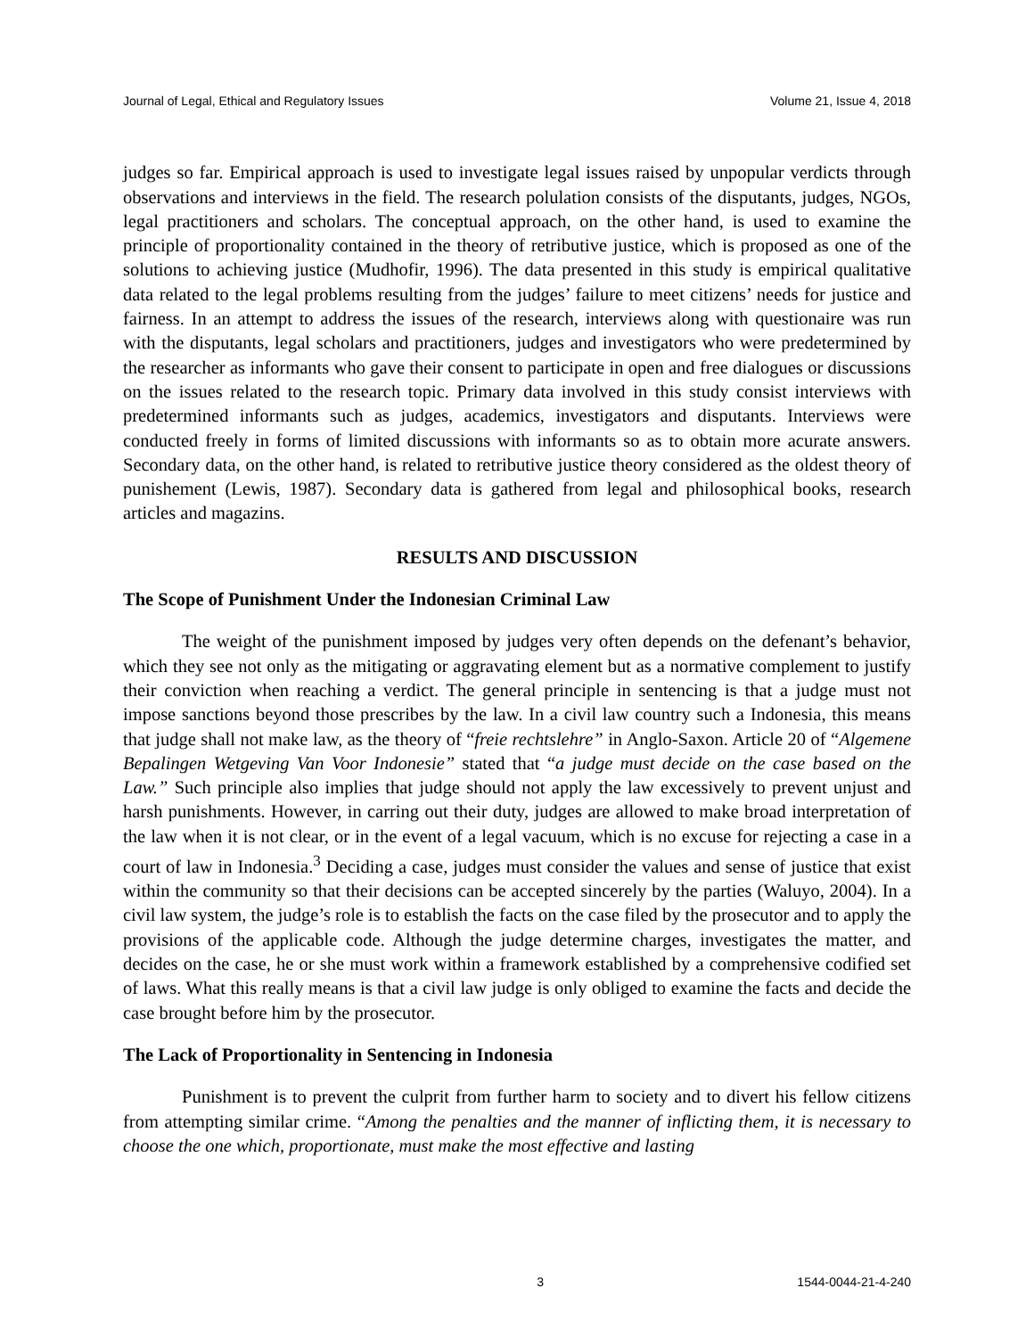Journal of Legal, Ethical and Regulatory Issues Volume 21, Issue 4, 2018
judges so far. Empirical approach is used to investigate legal issues raised by unpopular verdicts through observations and interviews in the field. The research polulation consists of the disputants, judges, NGOs, legal practitioners and scholars. The conceptual approach, on the other hand, is used to examine the principle of proportionality contained in the theory of retributive justice, which is proposed as one of the solutions to achieving justice (Mudhofir, 1996). The data presented in this study is empirical qualitative data related to the legal problems resulting from the judges’ failure to meet citizens’ needs for justice and fairness. In an attempt to address the issues of the research, interviews along with questionaire was run with the disputants, legal scholars and practitioners, judges and investigators who were predetermined by the researcher as informants who gave their consent to participate in open and free dialogues or discussions on the issues related to the research topic. Primary data involved in this study consist interviews with predetermined informants such as judges, academics, investigators and disputants. Interviews were conducted freely in forms of limited discussions with informants so as to obtain more acurate answers. Secondary data, on the other hand, is related to retributive justice theory considered as the oldest theory of punishement (Lewis, 1987). Secondary data is gathered from legal and philosophical books, research articles and magazins.
RESULTS AND DISCUSSION
The Scope of Punishment Under the Indonesian Criminal Law
The weight of the punishment imposed by judges very often depends on the defenant’s behavior, which they see not only as the mitigating or aggravating element but as a normative complement to justify their conviction when reaching a verdict. The general principle in sentencing is that a judge must not impose sanctions beyond those prescribes by the law. In a civil law country such a Indonesia, this means that judge shall not make law, as the theory of “freie rechtslehre” in Anglo-Saxon. Article 20 of “Algemene Bepalingen Wetgeving Van Voor Indonesie” stated that “a judge must decide on the case based on the Law.” Such principle also implies that judge should not apply the law excessively to prevent unjust and harsh punishments. However, in carring out their duty, judges are allowed to make broad interpretation of the law when it is not clear, or in the event of a legal vacuum, which is no excuse for rejecting a case in a court of law in Indonesia.<sup>3</sup> Deciding a case, judges must consider the values and sense of justice that exist within the community so that their decisions can be accepted sincerely by the parties (Waluyo, 2004). In a civil law system, the judge’s role is to establish the facts on the case filed by the prosecutor and to apply the provisions of the applicable code. Although the judge determine charges, investigates the matter, and decides on the case, he or she must work within a framework established by a comprehensive codified set of laws. What this really means is that a civil law judge is only obliged to examine the facts and decide the case brought before him by the prosecutor.
The Lack of Proportionality in Sentencing in Indonesia
Punishment is to prevent the culprit from further harm to society and to divert his fellow citizens from attempting similar crime. “Among the penalties and the manner of inflicting them, it is necessary to choose the one which, proportionate, must make the most effective and lasting
3 1544-0044-21-4-240